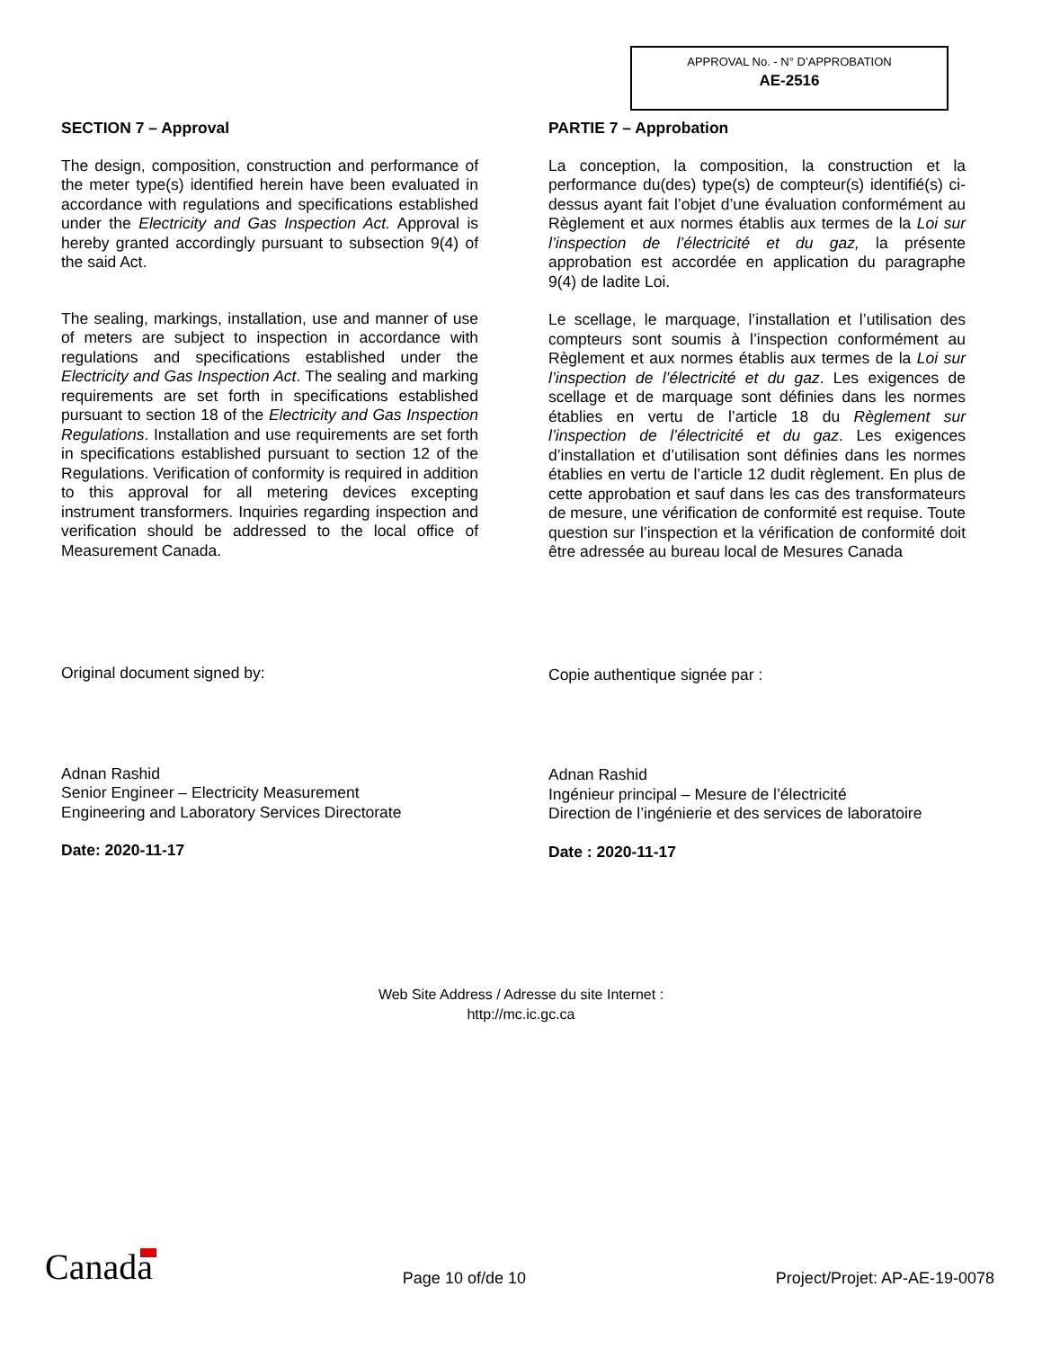APPROVAL No. - N° D’APPROBATION
AE-2516
SECTION 7 – Approval
The design, composition, construction and performance of the meter type(s) identified herein have been evaluated in accordance with regulations and specifications established under the Electricity and Gas Inspection Act. Approval is hereby granted accordingly pursuant to subsection 9(4) of the said Act.
The sealing, markings, installation, use and manner of use of meters are subject to inspection in accordance with regulations and specifications established under the Electricity and Gas Inspection Act. The sealing and marking requirements are set forth in specifications established pursuant to section 18 of the Electricity and Gas Inspection Regulations. Installation and use requirements are set forth in specifications established pursuant to section 12 of the Regulations. Verification of conformity is required in addition to this approval for all metering devices excepting instrument transformers. Inquiries regarding inspection and verification should be addressed to the local office of Measurement Canada.
Original document signed by:
Adnan Rashid
Senior Engineer – Electricity Measurement
Engineering and Laboratory Services Directorate
Date: 2020-11-17
PARTIE 7 – Approbation
La conception, la composition, la construction et la performance du(des) type(s) de compteur(s) identifié(s) ci-dessus ayant fait l’objet d’une évaluation conformément au Règlement et aux normes établis aux termes de la Loi sur l’inspection de l’électricité et du gaz, la présente approbation est accordée en application du paragraphe 9(4) de ladite Loi.
Le scellage, le marquage, l’installation et l’utilisation des compteurs sont soumis à l’inspection conformément au Règlement et aux normes établis aux termes de la Loi sur l’inspection de l’électricité et du gaz. Les exigences de scellage et de marquage sont définies dans les normes établies en vertu de l’article 18 du Règlement sur l’inspection de l’électricité et du gaz. Les exigences d’installation et d’utilisation sont définies dans les normes établies en vertu de l’article 12 dudit règlement. En plus de cette approbation et sauf dans les cas des transformateurs de mesure, une vérification de conformité est requise. Toute question sur l’inspection et la vérification de conformité doit être adressée au bureau local de Mesures Canada
Copie authentique signée par :
Adnan Rashid
Ingénieur principal – Mesure de l’électricité
Direction de l’ingénierie et des services de laboratoire
Date : 2020-11-17
Web Site Address / Adresse du site Internet :
http://mc.ic.gc.ca
Canada
Page 10 of/de 10
Project/Projet: AP-AE-19-0078